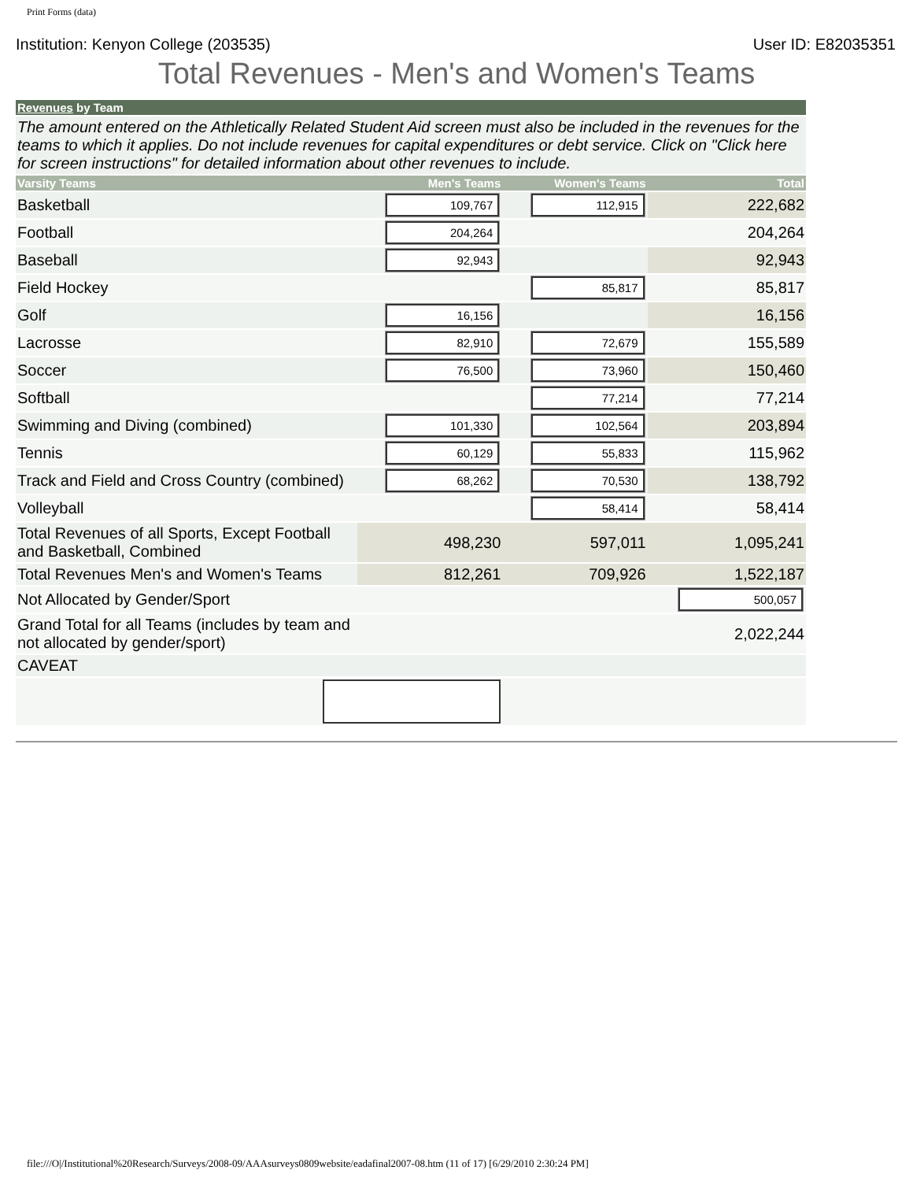Print Forms (data)
Institution: Kenyon College (203535) User ID: E82035351
Total Revenues - Men's and Women's Teams
| Revenues by Team | | | |
| The amount entered on the Athletically Related Student Aid screen must also be included in the revenues for the teams to which it applies. Do not include revenues for capital expenditures or debt service. Click on "Click here for screen instructions" for detailed information about other revenues to include. | | | |
| Varsity Teams | Men's Teams | Women's Teams | Total |
| Basketball | 109,767 | 112,915 | 222,682 |
| Football | 204,264 | | 204,264 |
| Baseball | 92,943 | | 92,943 |
| Field Hockey | | 85,817 | 85,817 |
| Golf | 16,156 | | 16,156 |
| Lacrosse | 82,910 | 72,679 | 155,589 |
| Soccer | 76,500 | 73,960 | 150,460 |
| Softball | | 77,214 | 77,214 |
| Swimming and Diving (combined) | 101,330 | 102,564 | 203,894 |
| Tennis | 60,129 | 55,833 | 115,962 |
| Track and Field and Cross Country (combined) | 68,262 | 70,530 | 138,792 |
| Volleyball | | 58,414 | 58,414 |
| Total Revenues of all Sports, Except Football and Basketball, Combined | 498,230 | 597,011 | 1,095,241 |
| Total Revenues Men's and Women's Teams | 812,261 | 709,926 | 1,522,187 |
| Not Allocated by Gender/Sport | | | 500,057 |
| Grand Total for all Teams (includes by team and not allocated by gender/sport) | | | 2,022,244 |
| CAVEAT | | | |
file:///O|/Institutional%20Research/Surveys/2008-09/AAAsurveys0809website/eadafinal2007-08.htm (11 of 17) [6/29/2010 2:30:24 PM]